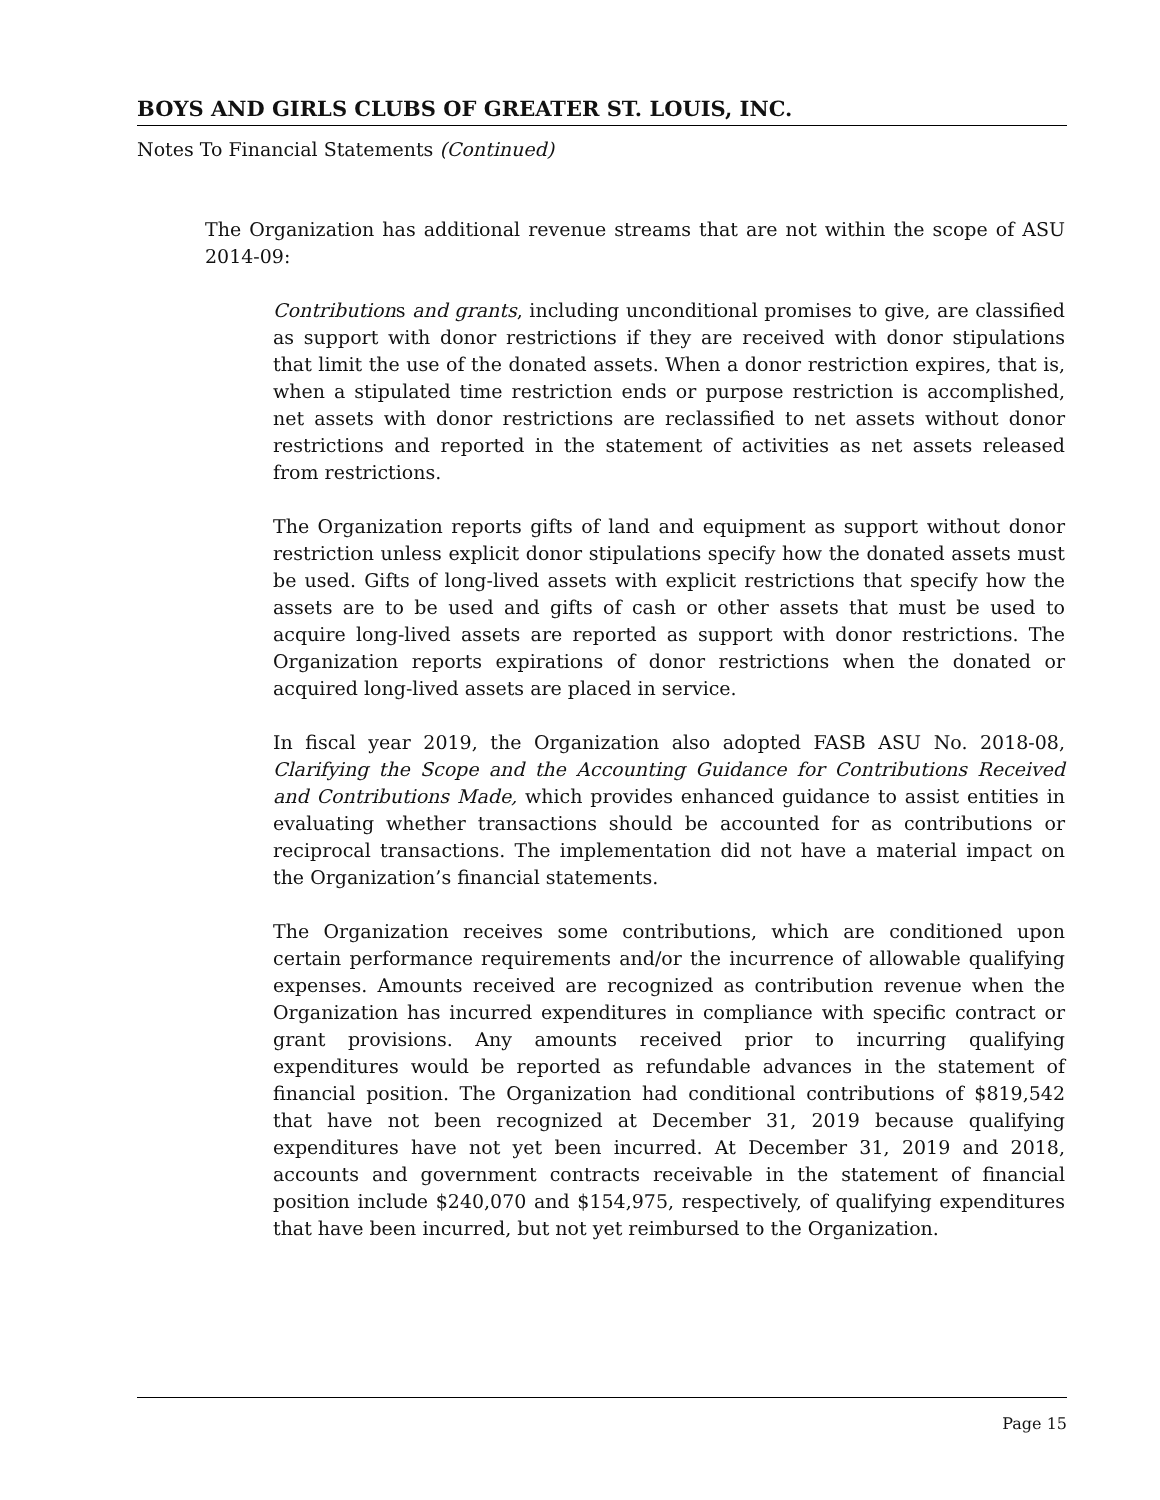BOYS AND GIRLS CLUBS OF GREATER ST. LOUIS, INC.
Notes To Financial Statements (Continued)
The Organization has additional revenue streams that are not within the scope of ASU 2014-09:
Contributions and grants, including unconditional promises to give, are classified as support with donor restrictions if they are received with donor stipulations that limit the use of the donated assets. When a donor restriction expires, that is, when a stipulated time restriction ends or purpose restriction is accomplished, net assets with donor restrictions are reclassified to net assets without donor restrictions and reported in the statement of activities as net assets released from restrictions.
The Organization reports gifts of land and equipment as support without donor restriction unless explicit donor stipulations specify how the donated assets must be used. Gifts of long-lived assets with explicit restrictions that specify how the assets are to be used and gifts of cash or other assets that must be used to acquire long-lived assets are reported as support with donor restrictions. The Organization reports expirations of donor restrictions when the donated or acquired long-lived assets are placed in service.
In fiscal year 2019, the Organization also adopted FASB ASU No. 2018-08, Clarifying the Scope and the Accounting Guidance for Contributions Received and Contributions Made, which provides enhanced guidance to assist entities in evaluating whether transactions should be accounted for as contributions or reciprocal transactions. The implementation did not have a material impact on the Organization’s financial statements.
The Organization receives some contributions, which are conditioned upon certain performance requirements and/or the incurrence of allowable qualifying expenses. Amounts received are recognized as contribution revenue when the Organization has incurred expenditures in compliance with specific contract or grant provisions. Any amounts received prior to incurring qualifying expenditures would be reported as refundable advances in the statement of financial position. The Organization had conditional contributions of $819,542 that have not been recognized at December 31, 2019 because qualifying expenditures have not yet been incurred. At December 31, 2019 and 2018, accounts and government contracts receivable in the statement of financial position include $240,070 and $154,975, respectively, of qualifying expenditures that have been incurred, but not yet reimbursed to the Organization.
Page 15